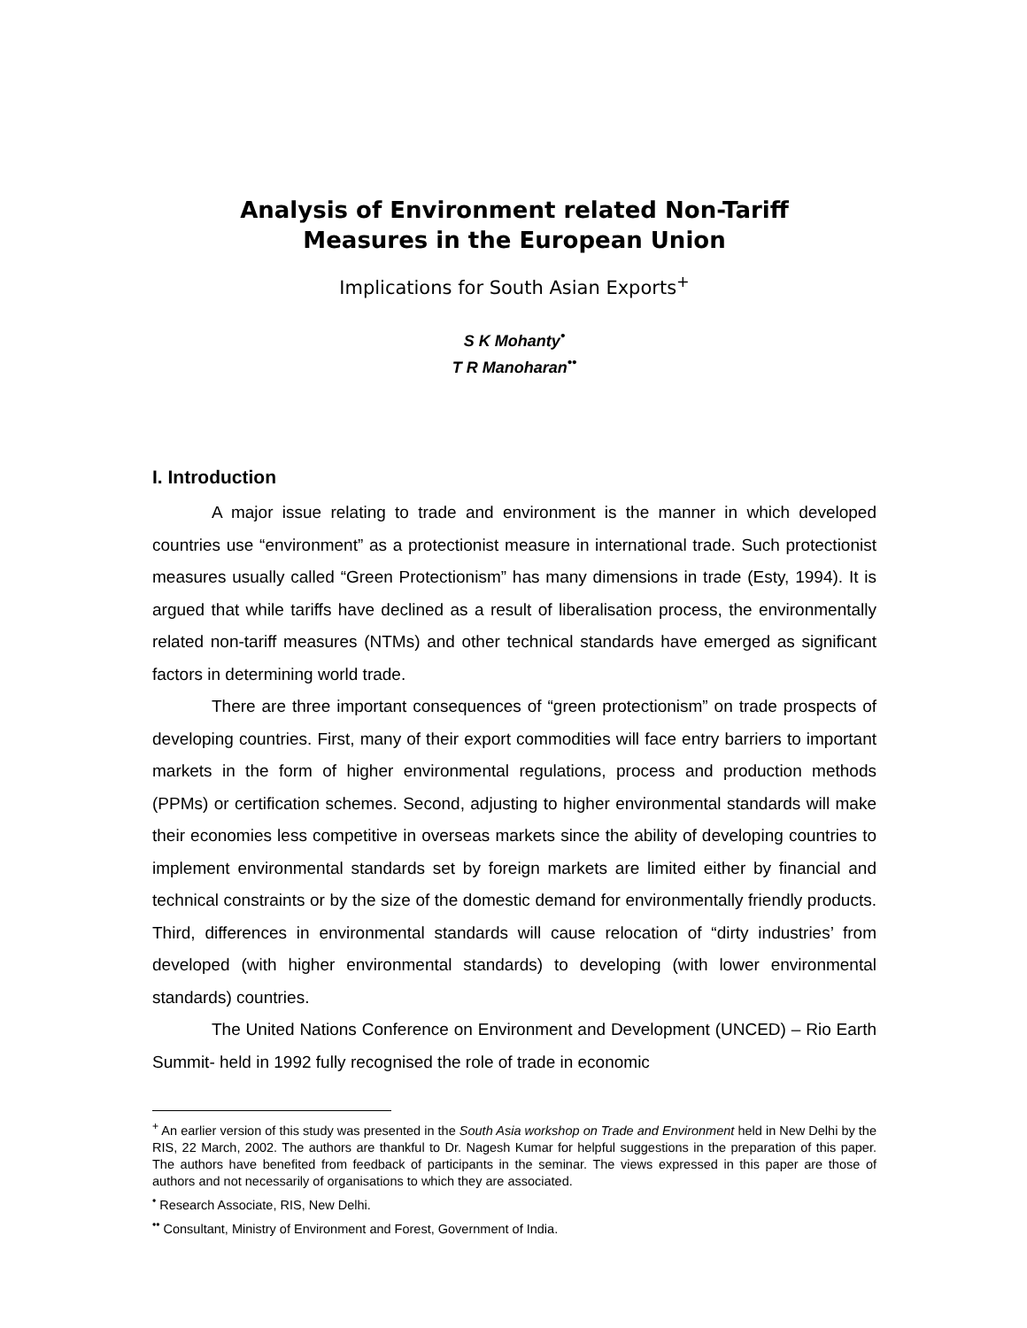Analysis of Environment related Non-Tariff
Measures in the European Union
Implications for South Asian Exports<sup>+</sup>
S K Mohanty<sup>•</sup>
T R Manoharan<sup>••</sup>
I. Introduction
A major issue relating to trade and environment is the manner in which developed countries use “environment” as a protectionist measure in international trade. Such protectionist measures usually called “Green Protectionism” has many dimensions in trade (Esty, 1994). It is argued that while tariffs have declined as a result of liberalisation process, the environmentally related non-tariff measures (NTMs) and other technical standards have emerged as significant factors in determining world trade.
There are three important consequences of “green protectionism” on trade prospects of developing countries. First, many of their export commodities will face entry barriers to important markets in the form of higher environmental regulations, process and production methods (PPMs) or certification schemes. Second, adjusting to higher environmental standards will make their economies less competitive in overseas markets since the ability of developing countries to implement environmental standards set by foreign markets are limited either by financial and technical constraints or by the size of the domestic demand for environmentally friendly products. Third, differences in environmental standards will cause relocation of “dirty industries’ from developed (with higher environmental standards) to developing (with lower environmental standards) countries.
The United Nations Conference on Environment and Development (UNCED) – Rio Earth Summit- held in 1992 fully recognised the role of trade in economic
<sup>+</sup> An earlier version of this study was presented in the South Asia workshop on Trade and Environment held in New Delhi by the RIS, 22 March, 2002. The authors are thankful to Dr. Nagesh Kumar for helpful suggestions in the preparation of this paper. The authors have benefited from feedback of participants in the seminar. The views expressed in this paper are those of authors and not necessarily of organisations to which they are associated.
<sup>•</sup> Research Associate, RIS, New Delhi.
<sup>••</sup> Consultant, Ministry of Environment and Forest, Government of India.